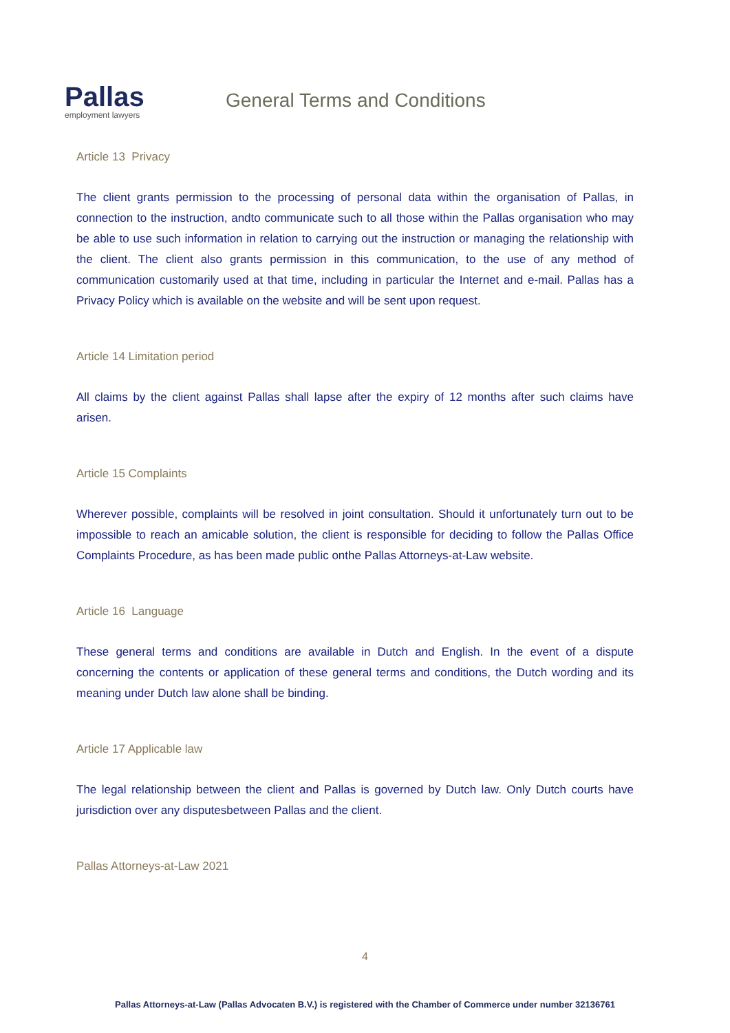Pallas
employment lawyers
General Terms and Conditions
Article 13 Privacy
The client grants permission to the processing of personal data within the organisation of Pallas, in connection to the instruction, andto communicate such to all those within the Pallas organisation who may be able to use such information in relation to carrying out the instruction or managing the relationship with the client. The client also grants permission in this communication, to the use of any method of communication customarily used at that time, including in particular the Internet and e-mail. Pallas has a Privacy Policy which is available on the website and will be sent upon request.
Article 14 Limitation period
All claims by the client against Pallas shall lapse after the expiry of 12 months after such claims have arisen.
Article 15 Complaints
Wherever possible, complaints will be resolved in joint consultation. Should it unfortunately turn out to be impossible to reach an amicable solution, the client is responsible for deciding to follow the Pallas Office Complaints Procedure, as has been made public onthe Pallas Attorneys-at-Law website.
Article 16 Language
These general terms and conditions are available in Dutch and English. In the event of a dispute concerning the contents or application of these general terms and conditions, the Dutch wording and its meaning under Dutch law alone shall be binding.
Article 17 Applicable law
The legal relationship between the client and Pallas is governed by Dutch law. Only Dutch courts have jurisdiction over any disputesbetween Pallas and the client.
Pallas Attorneys-at-Law 2021
4
Pallas Attorneys-at-Law (Pallas Advocaten B.V.) is registered with the Chamber of Commerce under number 32136761